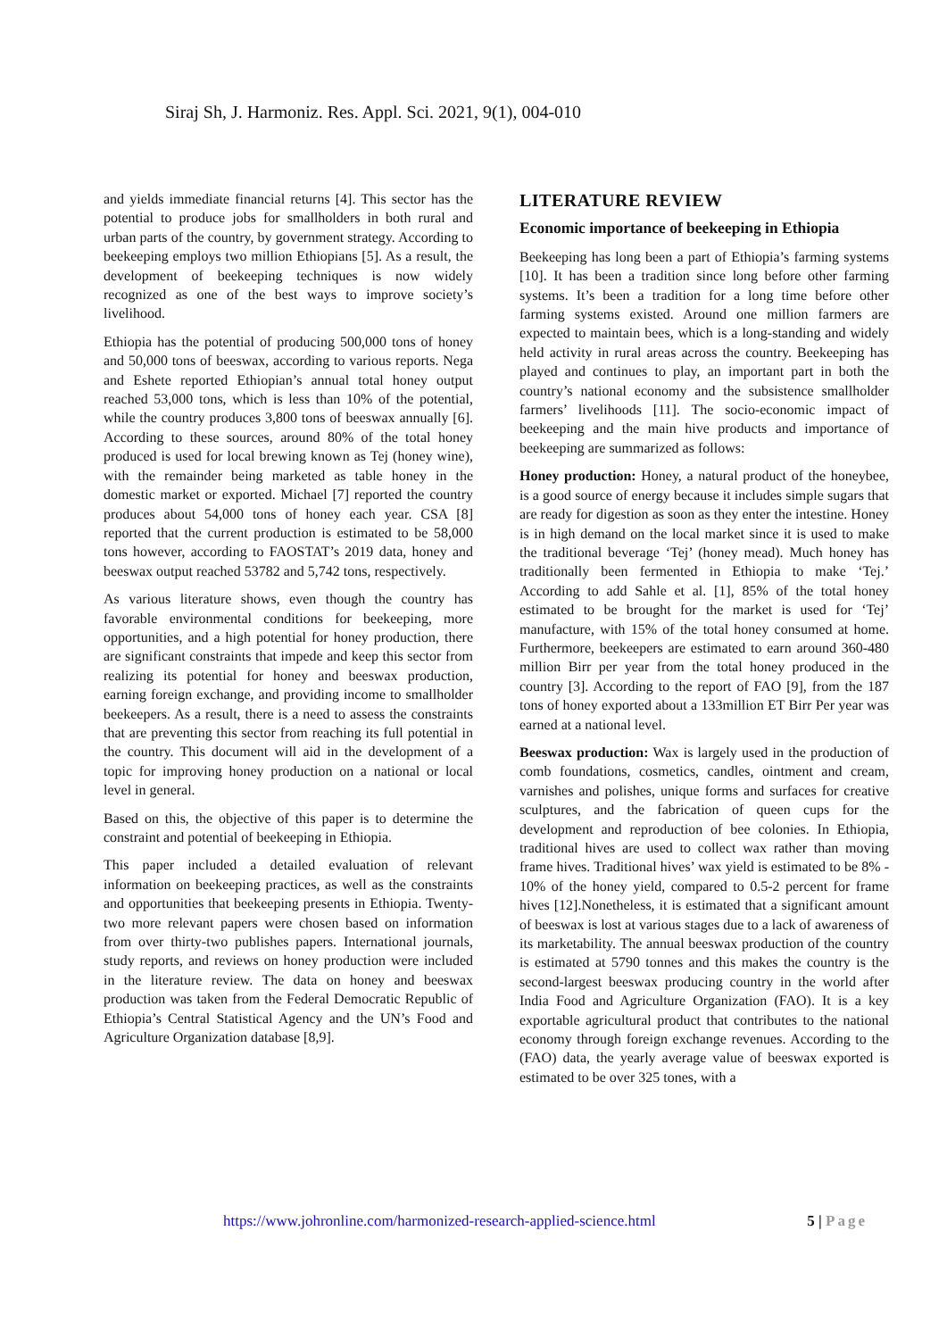Siraj Sh, J. Harmoniz. Res. Appl. Sci. 2021, 9(1), 004-010
and yields immediate financial returns [4]. This sector has the potential to produce jobs for smallholders in both rural and urban parts of the country, by government strategy. According to beekeeping employs two million Ethiopians [5]. As a result, the development of beekeeping techniques is now widely recognized as one of the best ways to improve society’s livelihood.
Ethiopia has the potential of producing 500,000 tons of honey and 50,000 tons of beeswax, according to various reports. Nega and Eshete reported Ethiopian’s annual total honey output reached 53,000 tons, which is less than 10% of the potential, while the country produces 3,800 tons of beeswax annually [6]. According to these sources, around 80% of the total honey produced is used for local brewing known as Tej (honey wine), with the remainder being marketed as table honey in the domestic market or exported. Michael [7] reported the country produces about 54,000 tons of honey each year. CSA [8] reported that the current production is estimated to be 58,000 tons however, according to FAOSTAT’s 2019 data, honey and beeswax output reached 53782 and 5,742 tons, respectively.
As various literature shows, even though the country has favorable environmental conditions for beekeeping, more opportunities, and a high potential for honey production, there are significant constraints that impede and keep this sector from realizing its potential for honey and beeswax production, earning foreign exchange, and providing income to smallholder beekeepers. As a result, there is a need to assess the constraints that are preventing this sector from reaching its full potential in the country. This document will aid in the development of a topic for improving honey production on a national or local level in general.
Based on this, the objective of this paper is to determine the constraint and potential of beekeeping in Ethiopia.
This paper included a detailed evaluation of relevant information on beekeeping practices, as well as the constraints and opportunities that beekeeping presents in Ethiopia. Twenty-two more relevant papers were chosen based on information from over thirty-two publishes papers. International journals, study reports, and reviews on honey production were included in the literature review. The data on honey and beeswax production was taken from the Federal Democratic Republic of Ethiopia’s Central Statistical Agency and the UN’s Food and Agriculture Organization database [8,9].
LITERATURE REVIEW
Economic importance of beekeeping in Ethiopia
Beekeeping has long been a part of Ethiopia’s farming systems [10]. It has been a tradition since long before other farming systems. It’s been a tradition for a long time before other farming systems existed. Around one million farmers are expected to maintain bees, which is a long-standing and widely held activity in rural areas across the country. Beekeeping has played and continues to play, an important part in both the country’s national economy and the subsistence smallholder farmers’ livelihoods [11]. The socio-economic impact of beekeeping and the main hive products and importance of beekeeping are summarized as follows:
Honey production: Honey, a natural product of the honeybee, is a good source of energy because it includes simple sugars that are ready for digestion as soon as they enter the intestine. Honey is in high demand on the local market since it is used to make the traditional beverage ‘Tej’ (honey mead). Much honey has traditionally been fermented in Ethiopia to make ‘Tej.’ According to add Sahle et al. [1], 85% of the total honey estimated to be brought for the market is used for ‘Tej’ manufacture, with 15% of the total honey consumed at home. Furthermore, beekeepers are estimated to earn around 360-480 million Birr per year from the total honey produced in the country [3]. According to the report of FAO [9], from the 187 tons of honey exported about a 133million ET Birr Per year was earned at a national level.
Beeswax production: Wax is largely used in the production of comb foundations, cosmetics, candles, ointment and cream, varnishes and polishes, unique forms and surfaces for creative sculptures, and the fabrication of queen cups for the development and reproduction of bee colonies. In Ethiopia, traditional hives are used to collect wax rather than moving frame hives. Traditional hives’ wax yield is estimated to be 8% - 10% of the honey yield, compared to 0.5-2 percent for frame hives [12].Nonetheless, it is estimated that a significant amount of beeswax is lost at various stages due to a lack of awareness of its marketability. The annual beeswax production of the country is estimated at 5790 tonnes and this makes the country is the second-largest beeswax producing country in the world after India Food and Agriculture Organization (FAO). It is a key exportable agricultural product that contributes to the national economy through foreign exchange revenues. According to the (FAO) data, the yearly average value of beeswax exported is estimated to be over 325 tones, with a
https://www.johronline.com/harmonized-research-applied-science.html 5 | Page